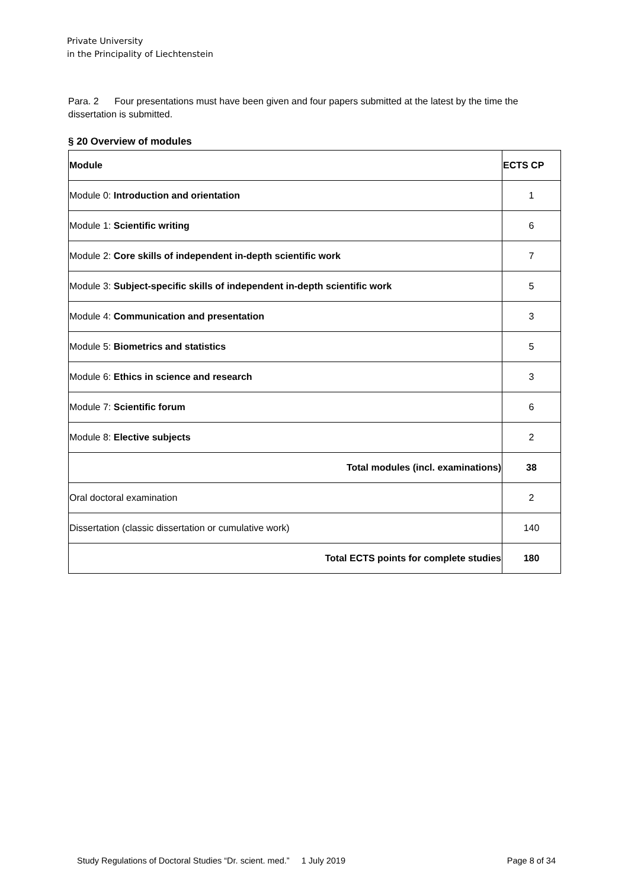Private University
in the Principality of Liechtenstein
Para. 2 Four presentations must have been given and four papers submitted at the latest by the time the dissertation is submitted.
§ 20 Overview of modules
| Module | ECTS CP |
| --- | --- |
| Module 0: Introduction and orientation | 1 |
| Module 1: Scientific writing | 6 |
| Module 2: Core skills of independent in-depth scientific work | 7 |
| Module 3: Subject-specific skills of independent in-depth scientific work | 5 |
| Module 4: Communication and presentation | 3 |
| Module 5: Biometrics and statistics | 5 |
| Module 6: Ethics in science and research | 3 |
| Module 7: Scientific forum | 6 |
| Module 8: Elective subjects | 2 |
| Total modules (incl. examinations) | 38 |
| Oral doctoral examination | 2 |
| Dissertation (classic dissertation or cumulative work) | 140 |
| Total ECTS points for complete studies | 180 |
Study Regulations of Doctoral Studies “Dr. scient. med.” 1 July 2019 Page 8 of 34